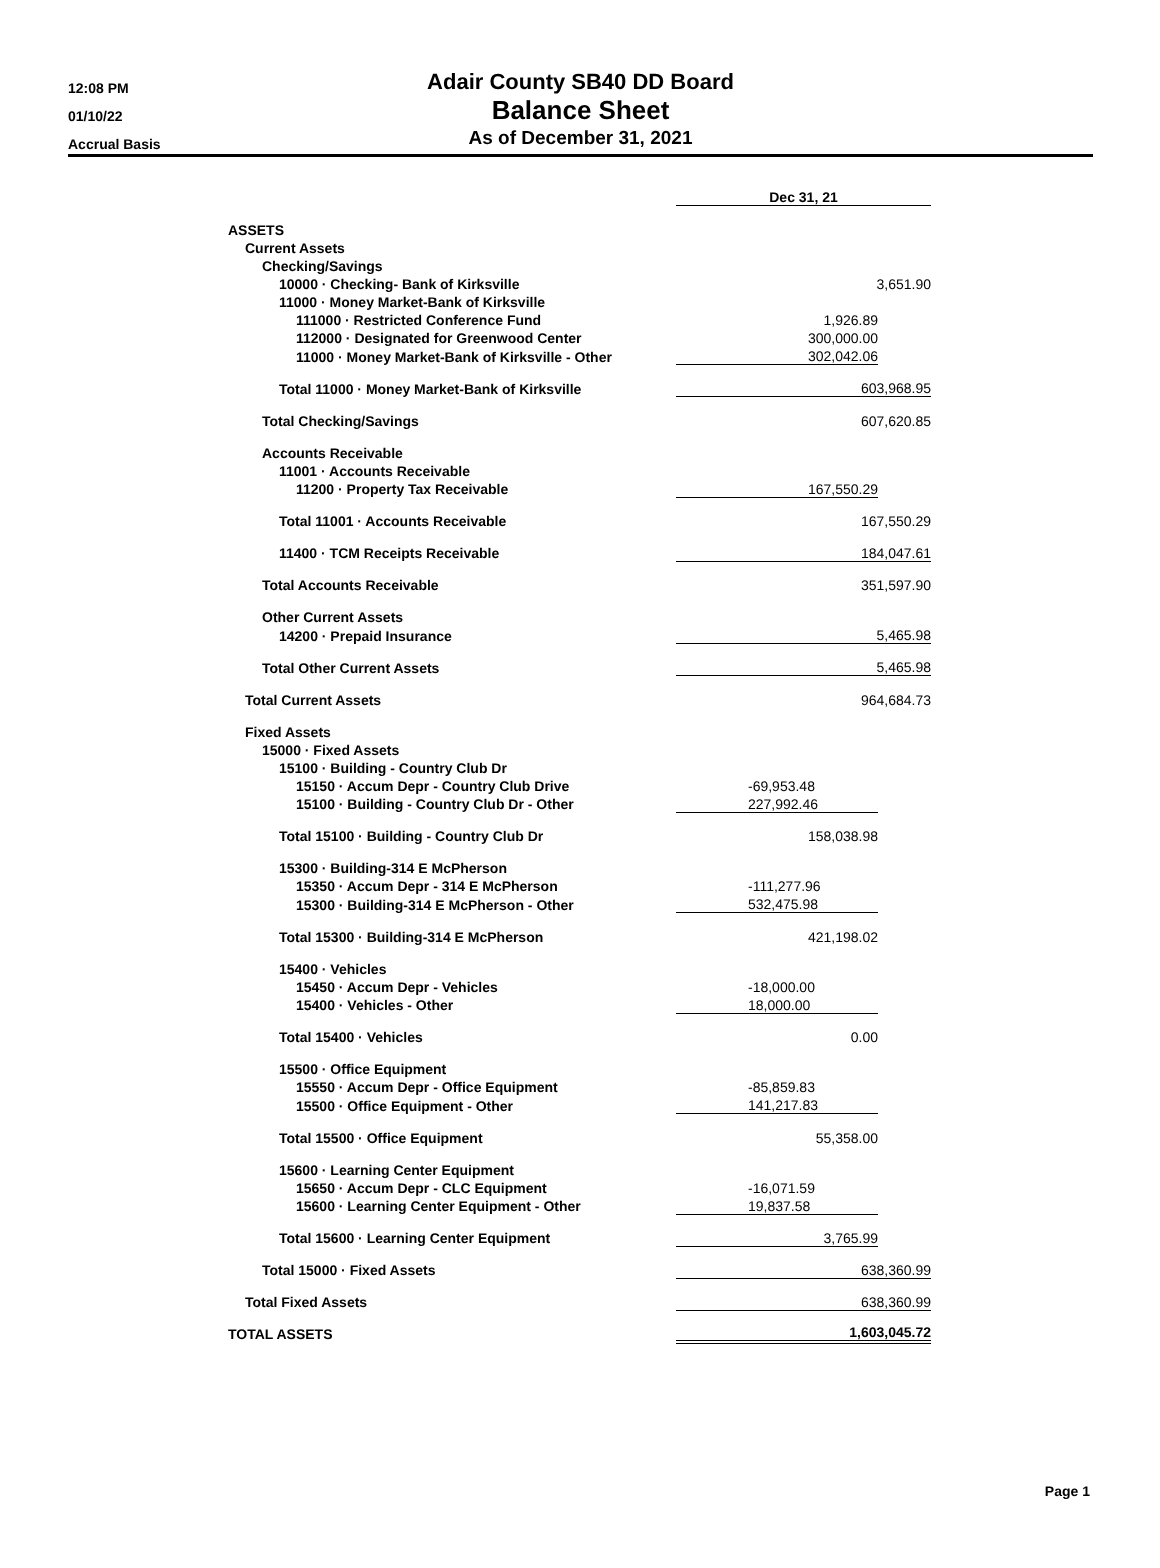12:08 PM
01/10/22
Accrual Basis
Adair County SB40 DD Board
Balance Sheet
As of December 31, 2021
| | Dec 31, 21 | |
| ASSETS | | |
| Current Assets | | |
| Checking/Savings | | |
| 10000 · Checking- Bank of Kirksville | 3,651.90 | |
| 11000 · Money Market-Bank of Kirksville | | |
| 111000 · Restricted Conference Fund | 1,926.89 | |
| 112000 · Designated for Greenwood Center | 300,000.00 | |
| 11000 · Money Market-Bank of Kirksville - Other | 302,042.06 | |
| Total 11000 · Money Market-Bank of Kirksville | 603,968.95 | |
| Total Checking/Savings | 607,620.85 | |
| Accounts Receivable | | |
| 11001 · Accounts Receivable | | |
| 11200 · Property Tax Receivable | 167,550.29 | |
| Total 11001 · Accounts Receivable | 167,550.29 | |
| 11400 · TCM Receipts Receivable | 184,047.61 | |
| Total Accounts Receivable | 351,597.90 | |
| Other Current Assets | | |
| 14200 · Prepaid Insurance | 5,465.98 | |
| Total Other Current Assets | 5,465.98 | |
| Total Current Assets | 964,684.73 | |
| Fixed Assets | | |
| 15000 · Fixed Assets | | |
| 15100 · Building - Country Club Dr | | |
| 15150 · Accum Depr - Country Club Drive | -69,953.48 | |
| 15100 · Building - Country Club Dr - Other | 227,992.46 | |
| Total 15100 · Building - Country Club Dr | 158,038.98 | |
| 15300 · Building-314 E McPherson | | |
| 15350 · Accum Depr - 314 E McPherson | -111,277.96 | |
| 15300 · Building-314 E McPherson - Other | 532,475.98 | |
| Total 15300 · Building-314 E McPherson | 421,198.02 | |
| 15400 · Vehicles | | |
| 15450 · Accum Depr - Vehicles | -18,000.00 | |
| 15400 · Vehicles - Other | 18,000.00 | |
| Total 15400 · Vehicles | 0.00 | |
| 15500 · Office Equipment | | |
| 15550 · Accum Depr - Office Equipment | -85,859.83 | |
| 15500 · Office Equipment - Other | 141,217.83 | |
| Total 15500 · Office Equipment | 55,358.00 | |
| 15600 · Learning Center Equipment | | |
| 15650 · Accum Depr - CLC Equipment | -16,071.59 | |
| 15600 · Learning Center Equipment - Other | 19,837.58 | |
| Total 15600 · Learning Center Equipment | 3,765.99 | |
| Total 15000 · Fixed Assets | 638,360.99 | |
| Total Fixed Assets | 638,360.99 | |
| TOTAL ASSETS | 1,603,045.72 | |
Page 1